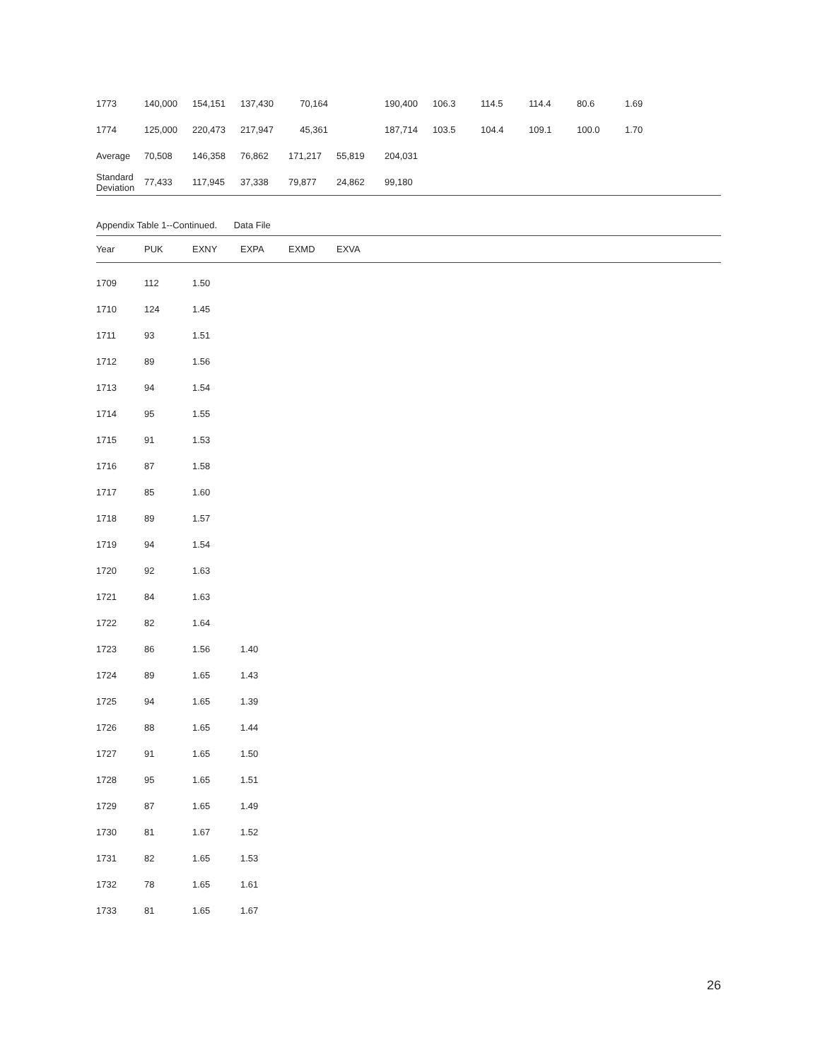| 1773 | 140,000 | 154,151 | 137,430 | 70,164 | | 190,400 | 106.3 | 114.5 | 114.4 | 80.6 | 1.69 |
| 1774 | 125,000 | 220,473 | 217,947 | 45,361 | | 187,714 | 103.5 | 104.4 | 109.1 | 100.0 | 1.70 |
| Average | 70,508 | 146,358 | 76,862 | 171,217 | 55,819 | 204,031 | | | | | |
| Standard Deviation | 77,433 | 117,945 | 37,338 | 79,877 | 24,862 | 99,180 | | | | | |
Appendix Table 1--Continued. Data File
| Year | PUK | EXNY | EXPA | EXMD | EXVA |
| --- | --- | --- | --- | --- | --- |
| 1709 | 112 | 1.50 | |
| 1710 | 124 | 1.45 | |
| 1711 | 93 | 1.51 | |
| 1712 | 89 | 1.56 | |
| 1713 | 94 | 1.54 | |
| 1714 | 95 | 1.55 | |
| 1715 | 91 | 1.53 | |
| 1716 | 87 | 1.58 | |
| 1717 | 85 | 1.60 | |
| 1718 | 89 | 1.57 | |
| 1719 | 94 | 1.54 | |
| 1720 | 92 | 1.63 | |
| 1721 | 84 | 1.63 | |
| 1722 | 82 | 1.64 | |
| 1723 | 86 | 1.56 | 1.40 |
| 1724 | 89 | 1.65 | 1.43 |
| 1725 | 94 | 1.65 | 1.39 |
| 1726 | 88 | 1.65 | 1.44 |
| 1727 | 91 | 1.65 | 1.50 |
| 1728 | 95 | 1.65 | 1.51 |
| 1729 | 87 | 1.65 | 1.49 |
| 1730 | 81 | 1.67 | 1.52 |
| 1731 | 82 | 1.65 | 1.53 |
| 1732 | 78 | 1.65 | 1.61 |
| 1733 | 81 | 1.65 | 1.67 |
26